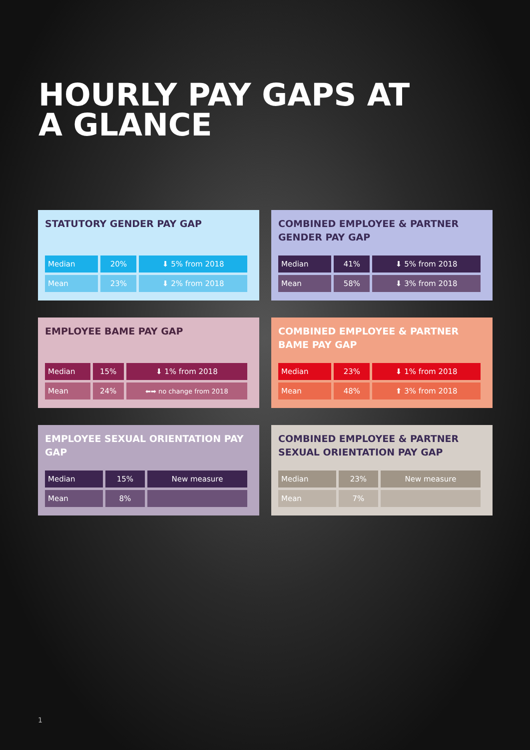HOURLY PAY GAPS AT A GLANCE
STATUTORY GENDER PAY GAP
| Median | 20% | ⬇ 5% from 2018 |
| Mean | 23% | ⬇ 2% from 2018 |
COMBINED EMPLOYEE & PARTNER GENDER PAY GAP
| Median | 41% | ⬇ 5% from 2018 |
| Mean | 58% | ⬇ 3% from 2018 |
EMPLOYEE BAME PAY GAP
| Median | 15% | ⬇ 1% from 2018 |
| Mean | 24% | ⬅➡ no change from 2018 |
COMBINED EMPLOYEE & PARTNER BAME PAY GAP
| Median | 23% | ⬇ 1% from 2018 |
| Mean | 48% | ⬆ 3% from 2018 |
EMPLOYEE SEXUAL ORIENTATION PAY GAP
| Median | 15% | New measure |
| Mean | 8% | |
COMBINED EMPLOYEE & PARTNER SEXUAL ORIENTATION PAY GAP
| Median | 23% | New measure |
| Mean | 7% | |
1